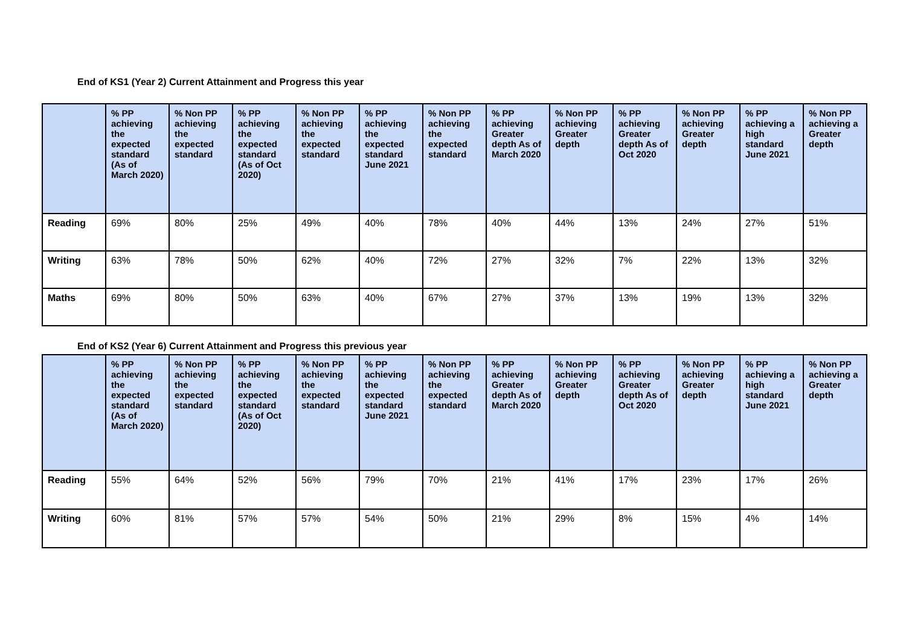End of KS1 (Year 2) Current Attainment and Progress this year
| | % PP achieving the expected standard (As of March 2020) | % Non PP achieving the expected standard | % PP achieving the expected standard (As of Oct 2020) | % Non PP achieving the expected standard | % PP achieving the expected standard June 2021 | % Non PP achieving the expected standard | % PP achieving Greater depth As of March 2020 | % Non PP achieving Greater depth | % PP achieving Greater depth As of Oct 2020 | % Non PP achieving Greater depth | % PP achieving a high standard June 2021 | % Non PP achieving a Greater depth |
| --- | --- | --- | --- | --- | --- | --- | --- | --- | --- | --- | --- | --- |
| Reading | 69% | 80% | 25% | 49% | 40% | 78% | 40% | 44% | 13% | 24% | 27% | 51% |
| Writing | 63% | 78% | 50% | 62% | 40% | 72% | 27% | 32% | 7% | 22% | 13% | 32% |
| Maths | 69% | 80% | 50% | 63% | 40% | 67% | 27% | 37% | 13% | 19% | 13% | 32% |
End of KS2 (Year 6) Current Attainment and Progress this previous year
| | % PP achieving the expected standard (As of March 2020) | % Non PP achieving the expected standard | % PP achieving the expected standard (As of Oct 2020) | % Non PP achieving the expected standard | % PP achieving the expected standard June 2021 | % Non PP achieving the expected standard | % PP achieving Greater depth As of March 2020 | % Non PP achieving Greater depth | % PP achieving Greater depth As of Oct 2020 | % Non PP achieving Greater depth | % PP achieving a high standard June 2021 | % Non PP achieving a Greater depth |
| --- | --- | --- | --- | --- | --- | --- | --- | --- | --- | --- | --- | --- |
| Reading | 55% | 64% | 52% | 56% | 79% | 70% | 21% | 41% | 17% | 23% | 17% | 26% |
| Writing | 60% | 81% | 57% | 57% | 54% | 50% | 21% | 29% | 8% | 15% | 4% | 14% |